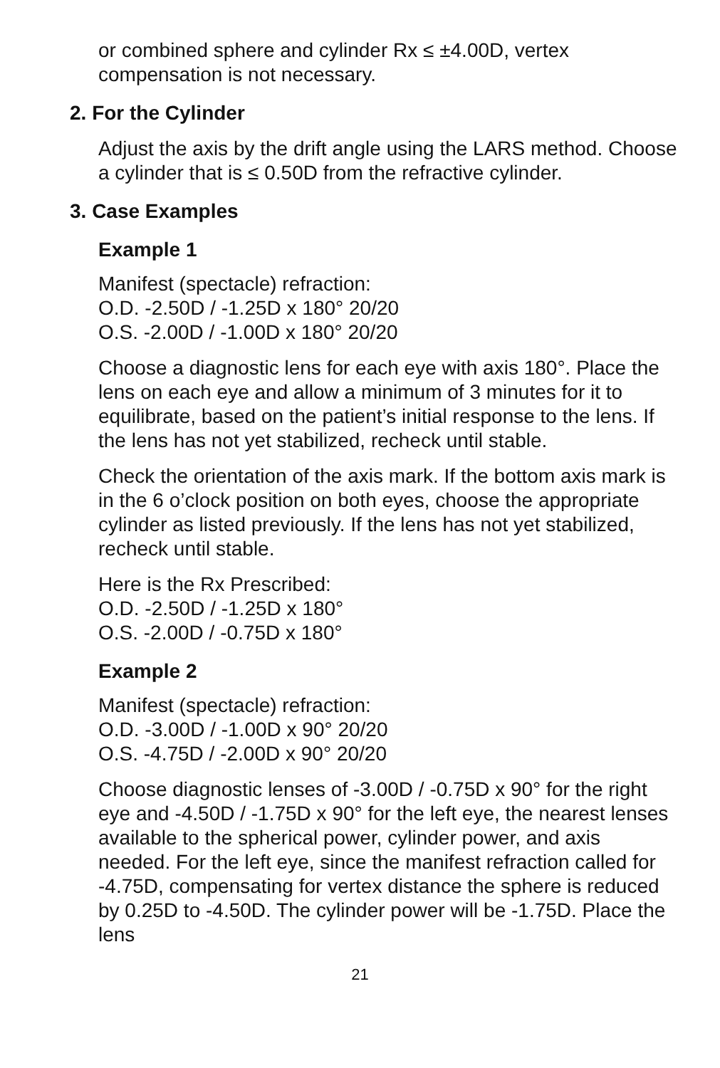or combined sphere and cylinder Rx ≤ ±4.00D, vertex compensation is not necessary.
2. For the Cylinder
Adjust the axis by the drift angle using the LARS method. Choose a cylinder that is ≤ 0.50D from the refractive cylinder.
3. Case Examples
Example 1
Manifest (spectacle) refraction:
O.D. -2.50D / -1.25D x 180° 20/20
O.S. -2.00D / -1.00D x 180° 20/20
Choose a diagnostic lens for each eye with axis 180°. Place the lens on each eye and allow a minimum of 3 minutes for it to equilibrate, based on the patient’s initial response to the lens. If the lens has not yet stabilized, recheck until stable.
Check the orientation of the axis mark. If the bottom axis mark is in the 6 o’clock position on both eyes, choose the appropriate cylinder as listed previously. If the lens has not yet stabilized, recheck until stable.
Here is the Rx Prescribed:
O.D. -2.50D / -1.25D x 180°
O.S. -2.00D / -0.75D x 180°
Example 2
Manifest (spectacle) refraction:
O.D. -3.00D / -1.00D x 90° 20/20
O.S. -4.75D / -2.00D x 90° 20/20
Choose diagnostic lenses of -3.00D / -0.75D x 90° for the right eye and -4.50D / -1.75D x 90° for the left eye, the nearest lenses available to the spherical power, cylinder power, and axis needed. For the left eye, since the manifest refraction called for -4.75D, compensating for vertex distance the sphere is reduced by 0.25D to -4.50D. The cylinder power will be -1.75D. Place the lens
21